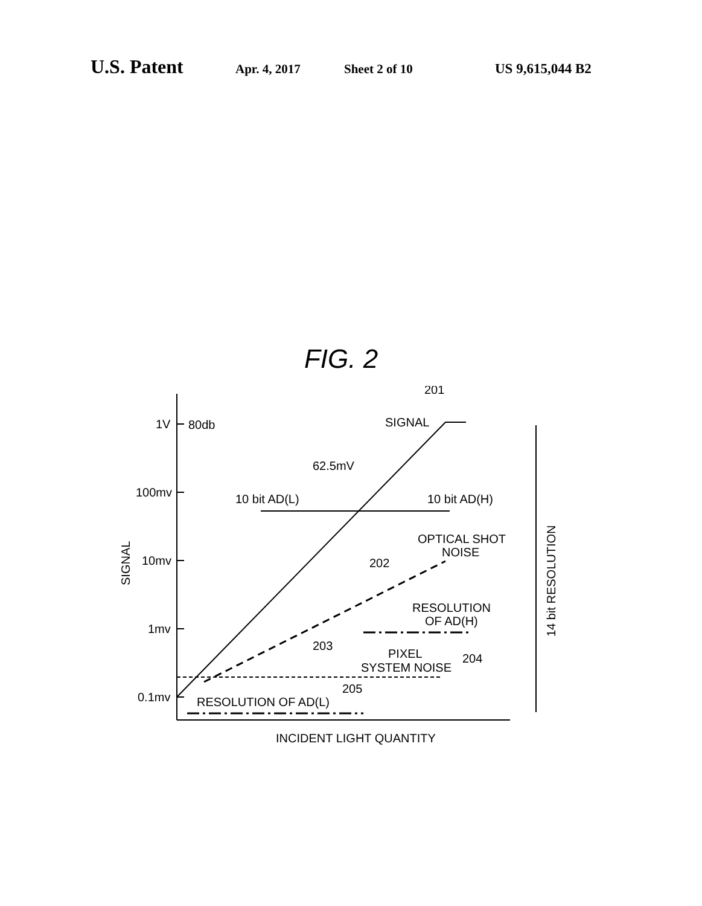U.S. Patent
Apr. 4, 2017 Sheet 2 of 10 US 9,615,044 B2
FIG. 2
1V
80db
100mv
10mv
1mv
0.1mv
SIGNAL
201
SIGNAL
62.5mV
10 bit AD(L)
10 bit AD(H)
OPTICAL SHOT
NOISE
202
RESOLUTION
OF AD(H)
203
PIXEL
SYSTEM NOISE
204
205
RESOLUTION OF AD(L)
INCIDENT LIGHT QUANTITY
14 bit RESOLUTION